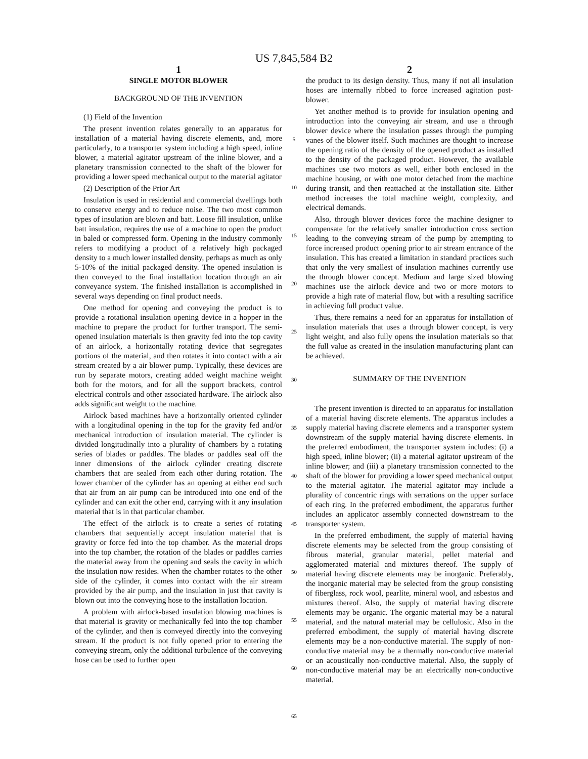US 7,845,584 B2
1
SINGLE MOTOR BLOWER
BACKGROUND OF THE INVENTION
(1) Field of the Invention
The present invention relates generally to an apparatus for installation of a material having discrete elements, and, more particularly, to a transporter system including a high speed, inline blower, a material agitator upstream of the inline blower, and a planetary transmission connected to the shaft of the blower for providing a lower speed mechanical output to the material agitator
(2) Description of the Prior Art
Insulation is used in residential and commercial dwellings both to conserve energy and to reduce noise. The two most common types of insulation are blown and batt. Loose fill insulation, unlike batt insulation, requires the use of a machine to open the product in baled or compressed form. Opening in the industry commonly refers to modifying a product of a relatively high packaged density to a much lower installed density, perhaps as much as only 5-10% of the initial packaged density. The opened insulation is then conveyed to the final installation location through an air conveyance system. The finished installation is accomplished in several ways depending on final product needs.
One method for opening and conveying the product is to provide a rotational insulation opening device in a hopper in the machine to prepare the product for further transport. The semi-opened insulation materials is then gravity fed into the top cavity of an airlock, a horizontally rotating device that segregates portions of the material, and then rotates it into contact with a air stream created by a air blower pump. Typically, these devices are run by separate motors, creating added weight machine weight both for the motors, and for all the support brackets, control electrical controls and other associated hardware. The airlock also adds significant weight to the machine.
Airlock based machines have a horizontally oriented cylinder with a longitudinal opening in the top for the gravity fed and/or mechanical introduction of insulation material. The cylinder is divided longitudinally into a plurality of chambers by a rotating series of blades or paddles. The blades or paddles seal off the inner dimensions of the airlock cylinder creating discrete chambers that are sealed from each other during rotation. The lower chamber of the cylinder has an opening at either end such that air from an air pump can be introduced into one end of the cylinder and can exit the other end, carrying with it any insulation material that is in that particular chamber.
The effect of the airlock is to create a series of rotating chambers that sequentially accept insulation material that is gravity or force fed into the top chamber. As the material drops into the top chamber, the rotation of the blades or paddles carries the material away from the opening and seals the cavity in which the insulation now resides. When the chamber rotates to the other side of the cylinder, it comes into contact with the air stream provided by the air pump, and the insulation in just that cavity is blown out into the conveying hose to the installation location.
A problem with airlock-based insulation blowing machines is that material is gravity or mechanically fed into the top chamber of the cylinder, and then is conveyed directly into the conveying stream. If the product is not fully opened prior to entering the conveying stream, only the additional turbulence of the conveying hose can be used to further open
5
10
15
20
25
30
35
40
45
50
55
60
65
2
the product to its design density. Thus, many if not all insulation hoses are internally ribbed to force increased agitation post-blower.
Yet another method is to provide for insulation opening and introduction into the conveying air stream, and use a through blower device where the insulation passes through the pumping vanes of the blower itself. Such machines are thought to increase the opening ratio of the density of the opened product as installed to the density of the packaged product. However, the available machines use two motors as well, either both enclosed in the machine housing, or with one motor detached from the machine during transit, and then reattached at the installation site. Either method increases the total machine weight, complexity, and electrical demands.
Also, through blower devices force the machine designer to compensate for the relatively smaller introduction cross section leading to the conveying stream of the pump by attempting to force increased product opening prior to air stream entrance of the insulation. This has created a limitation in standard practices such that only the very smallest of insulation machines currently use the through blower concept. Medium and large sized blowing machines use the airlock device and two or more motors to provide a high rate of material flow, but with a resulting sacrifice in achieving full product value.
Thus, there remains a need for an apparatus for installation of insulation materials that uses a through blower concept, is very light weight, and also fully opens the insulation materials so that the full value as created in the insulation manufacturing plant can be achieved.
SUMMARY OF THE INVENTION
The present invention is directed to an apparatus for installation of a material having discrete elements. The apparatus includes a supply material having discrete elements and a transporter system downstream of the supply material having discrete elements. In the preferred embodiment, the transporter system includes: (i) a high speed, inline blower; (ii) a material agitator upstream of the inline blower; and (iii) a planetary transmission connected to the shaft of the blower for providing a lower speed mechanical output to the material agitator. The material agitator may include a plurality of concentric rings with serrations on the upper surface of each ring. In the preferred embodiment, the apparatus further includes an applicator assembly connected downstream to the transporter system.
In the preferred embodiment, the supply of material having discrete elements may be selected from the group consisting of fibrous material, granular material, pellet material and agglomerated material and mixtures thereof. The supply of material having discrete elements may be inorganic. Preferably, the inorganic material may be selected from the group consisting of fiberglass, rock wool, pearlite, mineral wool, and asbestos and mixtures thereof. Also, the supply of material having discrete elements may be organic. The organic material may be a natural material, and the natural material may be cellulosic. Also in the preferred embodiment, the supply of material having discrete elements may be a non-conductive material. The supply of non-conductive material may be a thermally non-conductive material or an acoustically non-conductive material. Also, the supply of non-conductive material may be an electrically non-conductive material.